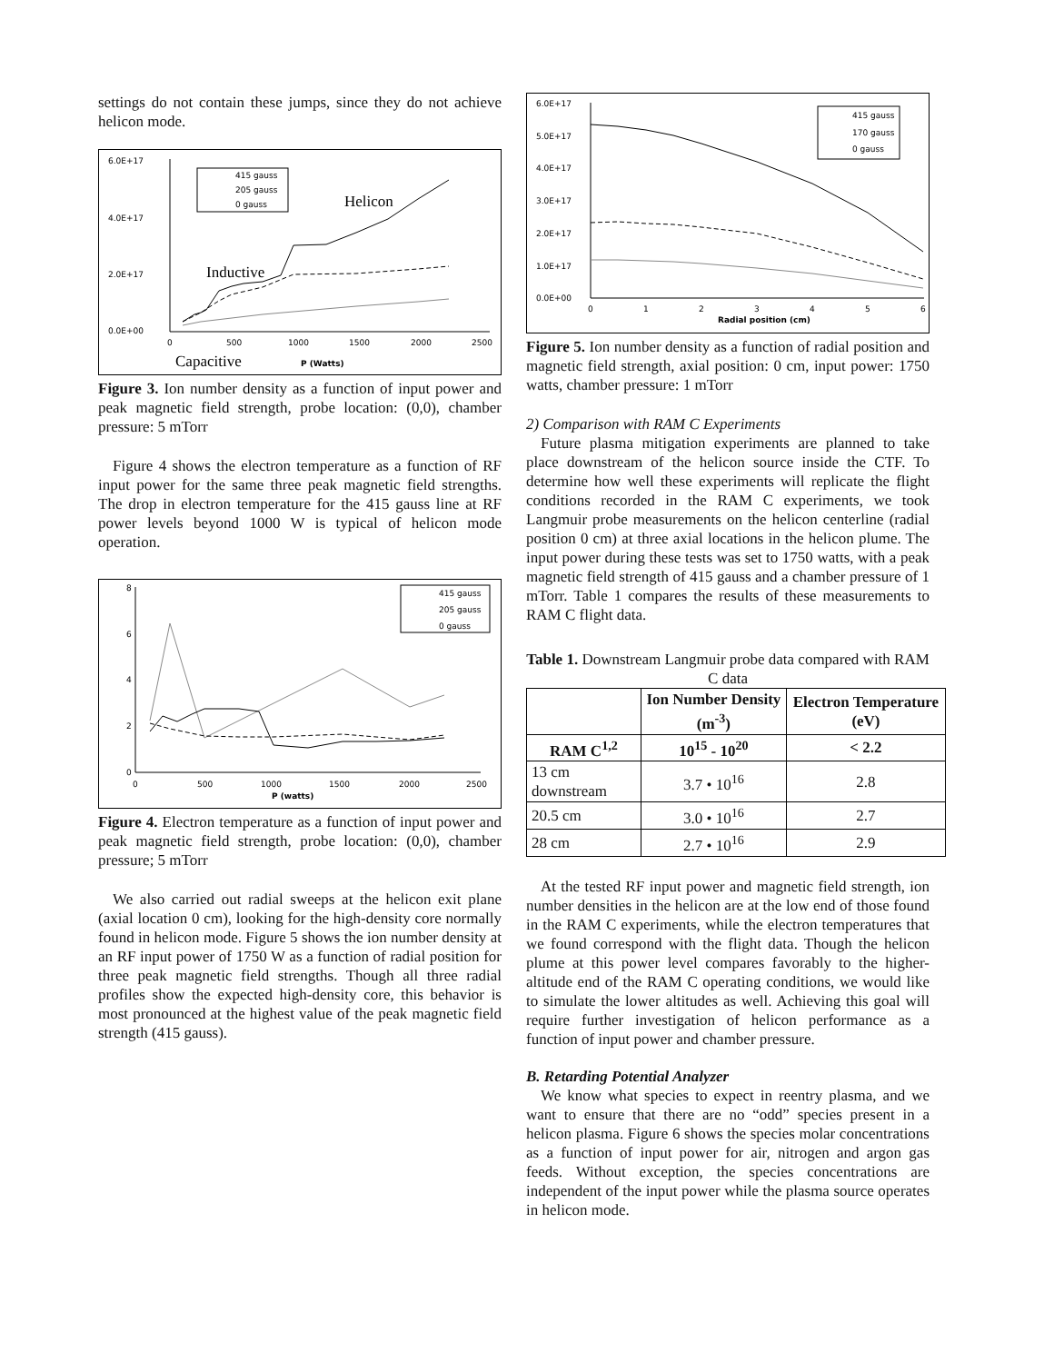settings do not contain these jumps, since they do not achieve helicon mode.
6.0E+17
4.0E+17
2.0E+17
0.0E+00
0
500
1000
1500
2000
2500
Helicon
Inductive
Capacitive
P (Watts)
415 gauss
205 gauss
0 gauss
Figure 3. Ion number density as a function of input power and peak magnetic field strength, probe location: (0,0), chamber pressure: 5 mTorr
Figure 4 shows the electron temperature as a function of RF input power for the same three peak magnetic field strengths. The drop in electron temperature for the 415 gauss line at RF power levels beyond 1000 W is typical of helicon mode operation.
8
6
4
2
0
0
500
1000
1500
2000
2500
P (watts)
415 gauss
205 gauss
0 gauss
Figure 4. Electron temperature as a function of input power and peak magnetic field strength, probe location: (0,0), chamber pressure; 5 mTorr
We also carried out radial sweeps at the helicon exit plane (axial location 0 cm), looking for the high-density core normally found in helicon mode. Figure 5 shows the ion number density at an RF input power of 1750 W as a function of radial position for three peak magnetic field strengths. Though all three radial profiles show the expected high-density core, this behavior is most pronounced at the highest value of the peak magnetic field strength (415 gauss).
6.0E+17
5.0E+17
4.0E+17
3.0E+17
2.0E+17
1.0E+17
0.0E+00
0
1
2
3
4
5
6
Radial position (cm)
415 gauss
170 gauss
0 gauss
Figure 5. Ion number density as a function of radial position and magnetic field strength, axial position: 0 cm, input power: 1750 watts, chamber pressure: 1 mTorr
2) Comparison with RAM C Experiments
Future plasma mitigation experiments are planned to take place downstream of the helicon source inside the CTF. To determine how well these experiments will replicate the flight conditions recorded in the RAM C experiments, we took Langmuir probe measurements on the helicon centerline (radial position 0 cm) at three axial locations in the helicon plume. The input power during these tests was set to 1750 watts, with a peak magnetic field strength of 415 gauss and a chamber pressure of 1 mTorr. Table 1 compares the results of these measurements to RAM C flight data.
Table 1. Downstream Langmuir probe data compared with RAM C data
| | Ion Number Density (m<sup>-3</sup>) | Electron Temperature (eV) |
| --- | --- | --- |
| RAM C<sup>1,2</sup> | 10<sup>15</sup> - 10<sup>20</sup> | < 2.2 |
| 13 cm downstream | 3.7 • 10<sup>16</sup> | 2.8 |
| 20.5 cm | 3.0 • 10<sup>16</sup> | 2.7 |
| 28 cm | 2.7 • 10<sup>16</sup> | 2.9 |
At the tested RF input power and magnetic field strength, ion number densities in the helicon are at the low end of those found in the RAM C experiments, while the electron temperatures that we found correspond with the flight data. Though the helicon plume at this power level compares favorably to the higher-altitude end of the RAM C operating conditions, we would like to simulate the lower altitudes as well. Achieving this goal will require further investigation of helicon performance as a function of input power and chamber pressure.
B. Retarding Potential Analyzer
We know what species to expect in reentry plasma, and we want to ensure that there are no “odd” species present in a helicon plasma. Figure 6 shows the species molar concentrations as a function of input power for air, nitrogen and argon gas feeds. Without exception, the species concentrations are independent of the input power while the plasma source operates in helicon mode.